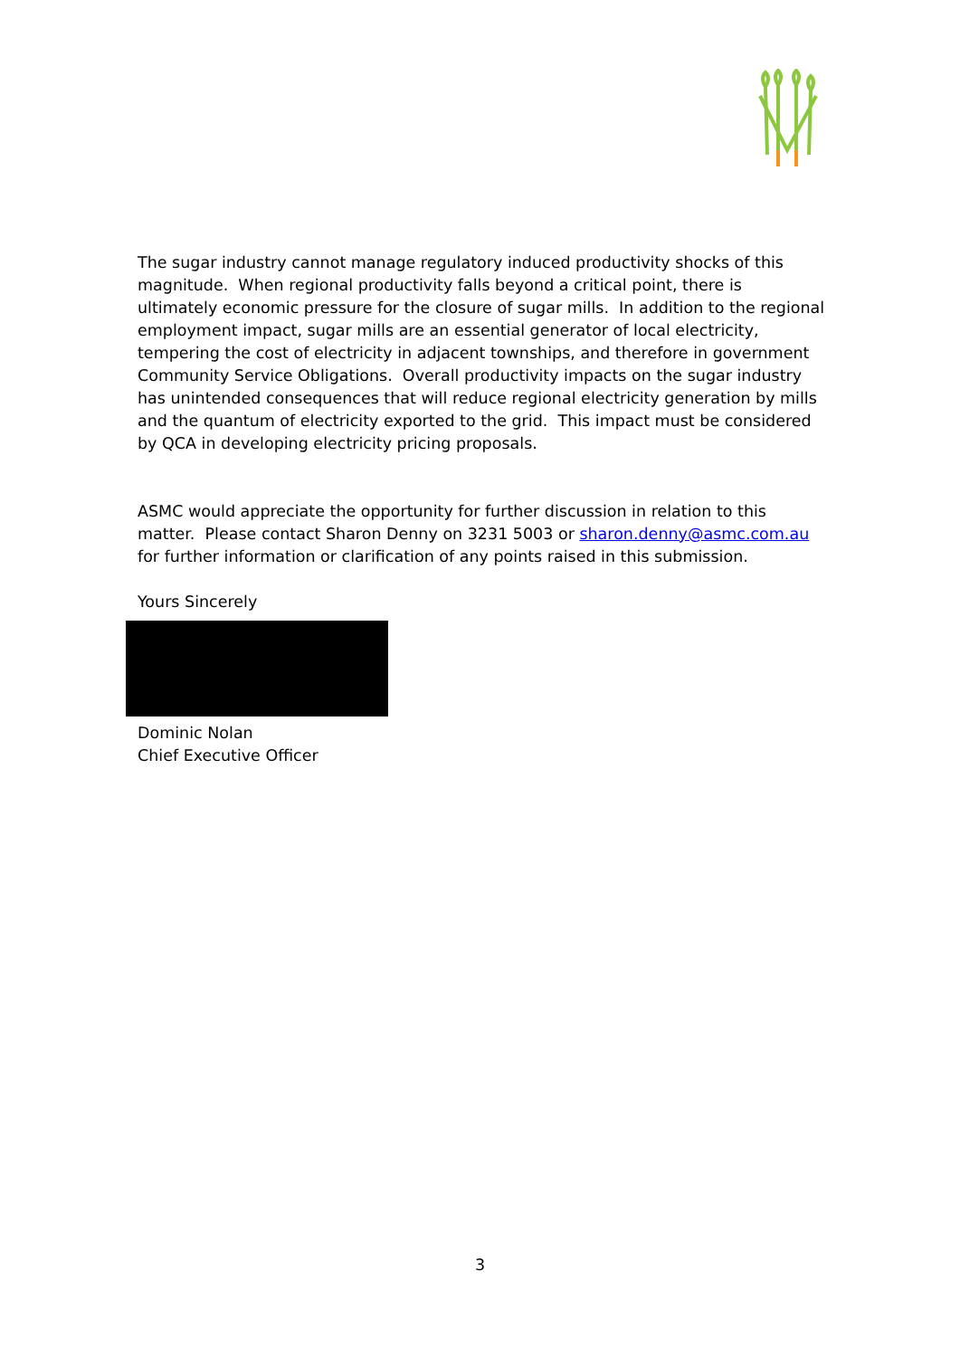The sugar industry cannot manage regulatory induced productivity shocks of this magnitude. When regional productivity falls beyond a critical point, there is ultimately economic pressure for the closure of sugar mills. In addition to the regional employment impact, sugar mills are an essential generator of local electricity, tempering the cost of electricity in adjacent townships, and therefore in government Community Service Obligations. Overall productivity impacts on the sugar industry has unintended consequences that will reduce regional electricity generation by mills and the quantum of electricity exported to the grid. This impact must be considered by QCA in developing electricity pricing proposals.
ASMC would appreciate the opportunity for further discussion in relation to this matter. Please contact Sharon Denny on 3231 5003 or sharon.denny@asmc.com.au for further information or clarification of any points raised in this submission.
Yours Sincerely
Dominic Nolan
Chief Executive Officer
3